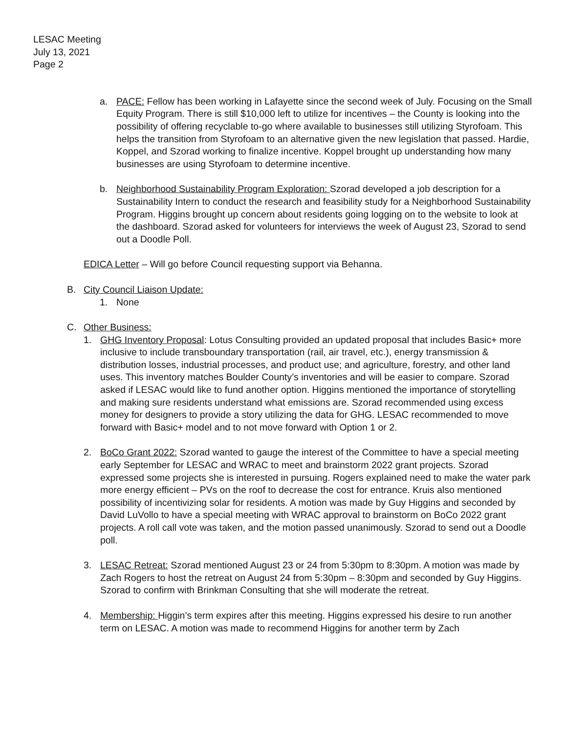LESAC Meeting
July 13, 2021
Page 2
a. PACE: Fellow has been working in Lafayette since the second week of July. Focusing on the Small Equity Program. There is still $10,000 left to utilize for incentives – the County is looking into the possibility of offering recyclable to-go where available to businesses still utilizing Styrofoam. This helps the transition from Styrofoam to an alternative given the new legislation that passed. Hardie, Koppel, and Szorad working to finalize incentive. Koppel brought up understanding how many businesses are using Styrofoam to determine incentive.
b. Neighborhood Sustainability Program Exploration: Szorad developed a job description for a Sustainability Intern to conduct the research and feasibility study for a Neighborhood Sustainability Program. Higgins brought up concern about residents going logging on to the website to look at the dashboard. Szorad asked for volunteers for interviews the week of August 23, Szorad to send out a Doodle Poll.
EDICA Letter – Will go before Council requesting support via Behanna.
B. City Council Liaison Update:
1. None
C. Other Business:
1. GHG Inventory Proposal: Lotus Consulting provided an updated proposal that includes Basic+ more inclusive to include transboundary transportation (rail, air travel, etc.), energy transmission & distribution losses, industrial processes, and product use; and agriculture, forestry, and other land uses. This inventory matches Boulder County’s inventories and will be easier to compare. Szorad asked if LESAC would like to fund another option. Higgins mentioned the importance of storytelling and making sure residents understand what emissions are. Szorad recommended using excess money for designers to provide a story utilizing the data for GHG. LESAC recommended to move forward with Basic+ model and to not move forward with Option 1 or 2.
2. BoCo Grant 2022: Szorad wanted to gauge the interest of the Committee to have a special meeting early September for LESAC and WRAC to meet and brainstorm 2022 grant projects. Szorad expressed some projects she is interested in pursuing. Rogers explained need to make the water park more energy efficient – PVs on the roof to decrease the cost for entrance. Kruis also mentioned possibility of incentivizing solar for residents. A motion was made by Guy Higgins and seconded by David LuVollo to have a special meeting with WRAC approval to brainstorm on BoCo 2022 grant projects. A roll call vote was taken, and the motion passed unanimously. Szorad to send out a Doodle poll.
3. LESAC Retreat: Szorad mentioned August 23 or 24 from 5:30pm to 8:30pm. A motion was made by Zach Rogers to host the retreat on August 24 from 5:30pm – 8:30pm and seconded by Guy Higgins. Szorad to confirm with Brinkman Consulting that she will moderate the retreat.
4. Membership: Higgin’s term expires after this meeting. Higgins expressed his desire to run another term on LESAC. A motion was made to recommend Higgins for another term by Zach